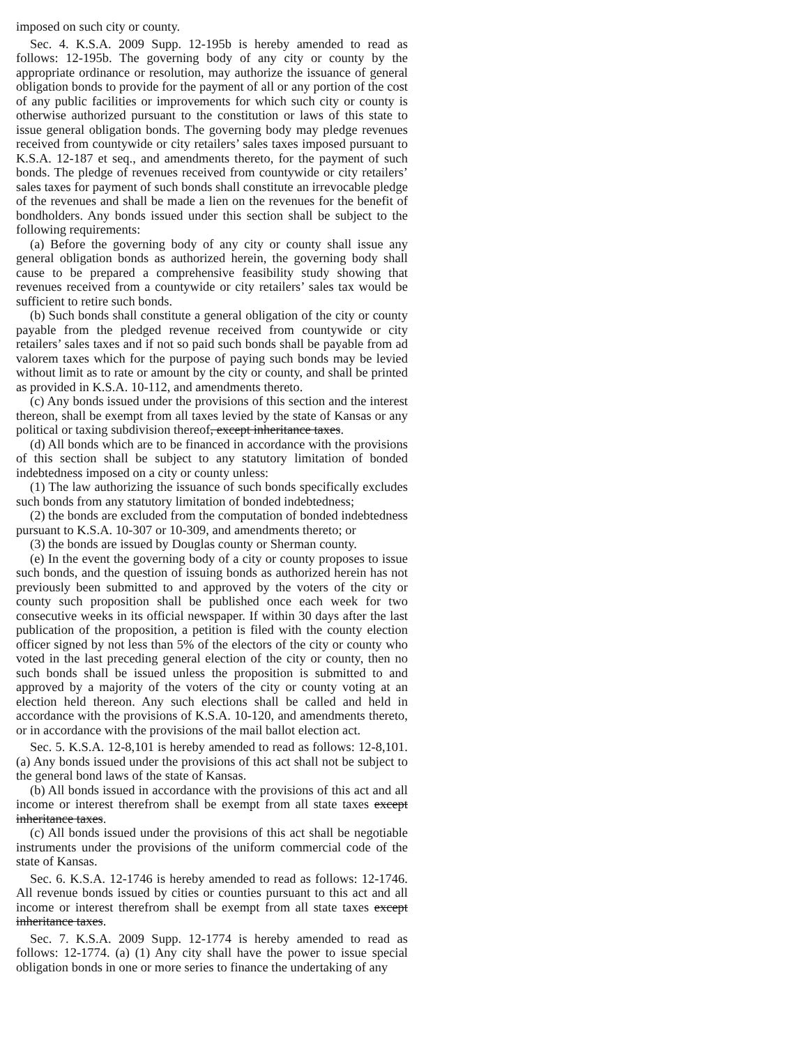imposed on such city or county.
Sec. 4. K.S.A. 2009 Supp. 12-195b is hereby amended to read as follows: 12-195b. The governing body of any city or county by the appropriate ordinance or resolution, may authorize the issuance of general obligation bonds to provide for the payment of all or any portion of the cost of any public facilities or improvements for which such city or county is otherwise authorized pursuant to the constitution or laws of this state to issue general obligation bonds. The governing body may pledge revenues received from countywide or city retailers’ sales taxes imposed pursuant to K.S.A. 12-187 et seq., and amendments thereto, for the payment of such bonds. The pledge of revenues received from countywide or city retailers’ sales taxes for payment of such bonds shall constitute an irrevocable pledge of the revenues and shall be made a lien on the revenues for the benefit of bondholders. Any bonds issued under this section shall be subject to the following requirements:
(a) Before the governing body of any city or county shall issue any general obligation bonds as authorized herein, the governing body shall cause to be prepared a comprehensive feasibility study showing that revenues received from a countywide or city retailers’ sales tax would be sufficient to retire such bonds.
(b) Such bonds shall constitute a general obligation of the city or county payable from the pledged revenue received from countywide or city retailers’ sales taxes and if not so paid such bonds shall be payable from ad valorem taxes which for the purpose of paying such bonds may be levied without limit as to rate or amount by the city or county, and shall be printed as provided in K.S.A. 10-112, and amendments thereto.
(c) Any bonds issued under the provisions of this section and the interest thereon, shall be exempt from all taxes levied by the state of Kansas or any political or taxing subdivision thereof, except inheritance taxes.
(d) All bonds which are to be financed in accordance with the provisions of this section shall be subject to any statutory limitation of bonded indebtedness imposed on a city or county unless:
(1) The law authorizing the issuance of such bonds specifically excludes such bonds from any statutory limitation of bonded indebtedness;
(2) the bonds are excluded from the computation of bonded indebtedness pursuant to K.S.A. 10-307 or 10-309, and amendments thereto; or
(3) the bonds are issued by Douglas county or Sherman county.
(e) In the event the governing body of a city or county proposes to issue such bonds, and the question of issuing bonds as authorized herein has not previously been submitted to and approved by the voters of the city or county such proposition shall be published once each week for two consecutive weeks in its official newspaper. If within 30 days after the last publication of the proposition, a petition is filed with the county election officer signed by not less than 5% of the electors of the city or county who voted in the last preceding general election of the city or county, then no such bonds shall be issued unless the proposition is submitted to and approved by a majority of the voters of the city or county voting at an election held thereon. Any such elections shall be called and held in accordance with the provisions of K.S.A. 10-120, and amendments thereto, or in accordance with the provisions of the mail ballot election act.
Sec. 5. K.S.A. 12-8,101 is hereby amended to read as follows: 12-8,101. (a) Any bonds issued under the provisions of this act shall not be subject to the general bond laws of the state of Kansas.
(b) All bonds issued in accordance with the provisions of this act and all income or interest therefrom shall be exempt from all state taxes except inheritance taxes.
(c) All bonds issued under the provisions of this act shall be negotiable instruments under the provisions of the uniform commercial code of the state of Kansas.
Sec. 6. K.S.A. 12-1746 is hereby amended to read as follows: 12-1746. All revenue bonds issued by cities or counties pursuant to this act and all income or interest therefrom shall be exempt from all state taxes except inheritance taxes.
Sec. 7. K.S.A. 2009 Supp. 12-1774 is hereby amended to read as follows: 12-1774. (a) (1) Any city shall have the power to issue special obligation bonds in one or more series to finance the undertaking of any